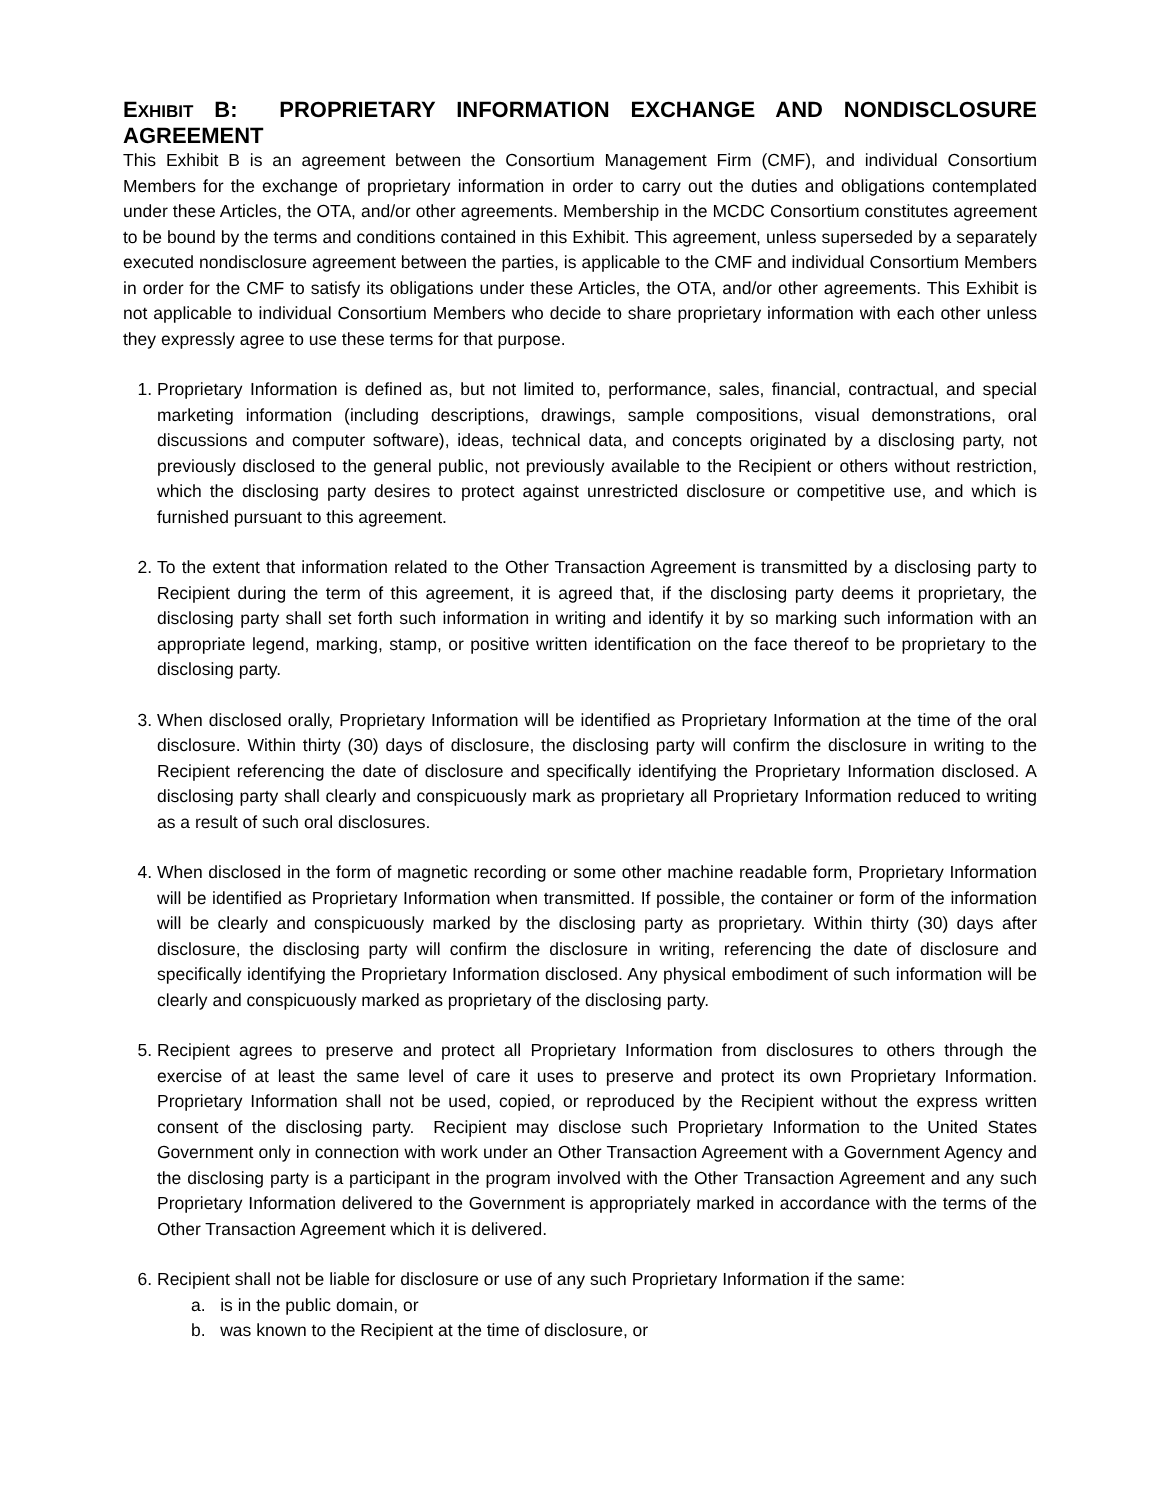EXHIBIT B: PROPRIETARY INFORMATION EXCHANGE AND NONDISCLOSURE AGREEMENT
This Exhibit B is an agreement between the Consortium Management Firm (CMF), and individual Consortium Members for the exchange of proprietary information in order to carry out the duties and obligations contemplated under these Articles, the OTA, and/or other agreements. Membership in the MCDC Consortium constitutes agreement to be bound by the terms and conditions contained in this Exhibit. This agreement, unless superseded by a separately executed nondisclosure agreement between the parties, is applicable to the CMF and individual Consortium Members in order for the CMF to satisfy its obligations under these Articles, the OTA, and/or other agreements. This Exhibit is not applicable to individual Consortium Members who decide to share proprietary information with each other unless they expressly agree to use these terms for that purpose.
1. Proprietary Information is defined as, but not limited to, performance, sales, financial, contractual, and special marketing information (including descriptions, drawings, sample compositions, visual demonstrations, oral discussions and computer software), ideas, technical data, and concepts originated by a disclosing party, not previously disclosed to the general public, not previously available to the Recipient or others without restriction, which the disclosing party desires to protect against unrestricted disclosure or competitive use, and which is furnished pursuant to this agreement.
2. To the extent that information related to the Other Transaction Agreement is transmitted by a disclosing party to Recipient during the term of this agreement, it is agreed that, if the disclosing party deems it proprietary, the disclosing party shall set forth such information in writing and identify it by so marking such information with an appropriate legend, marking, stamp, or positive written identification on the face thereof to be proprietary to the disclosing party.
3. When disclosed orally, Proprietary Information will be identified as Proprietary Information at the time of the oral disclosure. Within thirty (30) days of disclosure, the disclosing party will confirm the disclosure in writing to the Recipient referencing the date of disclosure and specifically identifying the Proprietary Information disclosed. A disclosing party shall clearly and conspicuously mark as proprietary all Proprietary Information reduced to writing as a result of such oral disclosures.
4. When disclosed in the form of magnetic recording or some other machine readable form, Proprietary Information will be identified as Proprietary Information when transmitted. If possible, the container or form of the information will be clearly and conspicuously marked by the disclosing party as proprietary. Within thirty (30) days after disclosure, the disclosing party will confirm the disclosure in writing, referencing the date of disclosure and specifically identifying the Proprietary Information disclosed. Any physical embodiment of such information will be clearly and conspicuously marked as proprietary of the disclosing party.
5. Recipient agrees to preserve and protect all Proprietary Information from disclosures to others through the exercise of at least the same level of care it uses to preserve and protect its own Proprietary Information. Proprietary Information shall not be used, copied, or reproduced by the Recipient without the express written consent of the disclosing party. Recipient may disclose such Proprietary Information to the United States Government only in connection with work under an Other Transaction Agreement with a Government Agency and the disclosing party is a participant in the program involved with the Other Transaction Agreement and any such Proprietary Information delivered to the Government is appropriately marked in accordance with the terms of the Other Transaction Agreement which it is delivered.
6. Recipient shall not be liable for disclosure or use of any such Proprietary Information if the same:
a. is in the public domain, or
b. was known to the Recipient at the time of disclosure, or